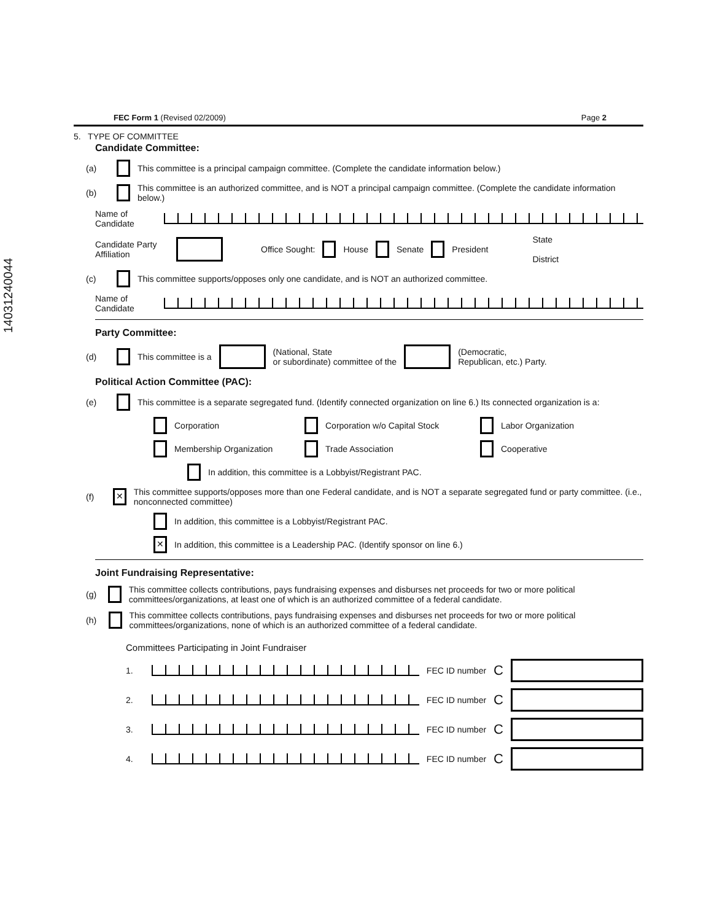14031240044
FEC Form 1 (Revised 02/2009) Page 2
5. TYPE OF COMMITTEE
Candidate Committee:
(a) This committee is a principal campaign committee. (Complete the candidate information below.)
(b) This committee is an authorized committee, and is NOT a principal campaign committee. (Complete the candidate information below.)
Name of Candidate
Candidate Party Affiliation Office Sought: House Senate President State
District
(c) This committee supports/opposes only one candidate, and is NOT an authorized committee.
Name of Candidate
Party Committee:
(d) This committee is a (National, State
or subordinate) committee of the (Democratic,
Republican, etc.) Party.
Political Action Committee (PAC):
(e) This committee is a separate segregated fund. (Identify connected organization on line 6.) Its connected organization is a:
Corporation Corporation w/o Capital Stock Labor Organization
Membership Organization Trade Association Cooperative
In addition, this committee is a Lobbyist/Registrant PAC.
(f) ✕ This committee supports/opposes more than one Federal candidate, and is NOT a separate segregated fund or party committee. (i.e., nonconnected committee)
In addition, this committee is a Lobbyist/Registrant PAC.
✕ In addition, this committee is a Leadership PAC. (Identify sponsor on line 6.)
Joint Fundraising Representative:
(g) This committee collects contributions, pays fundraising expenses and disburses net proceeds for two or more political committees/organizations, at least one of which is an authorized committee of a federal candidate.
(h) This committee collects contributions, pays fundraising expenses and disburses net proceeds for two or more political committees/organizations, none of which is an authorized committee of a federal candidate.
Committees Participating in Joint Fundraiser
1. FEC ID number C
2. FEC ID number C
3. FEC ID number C
4. FEC ID number C